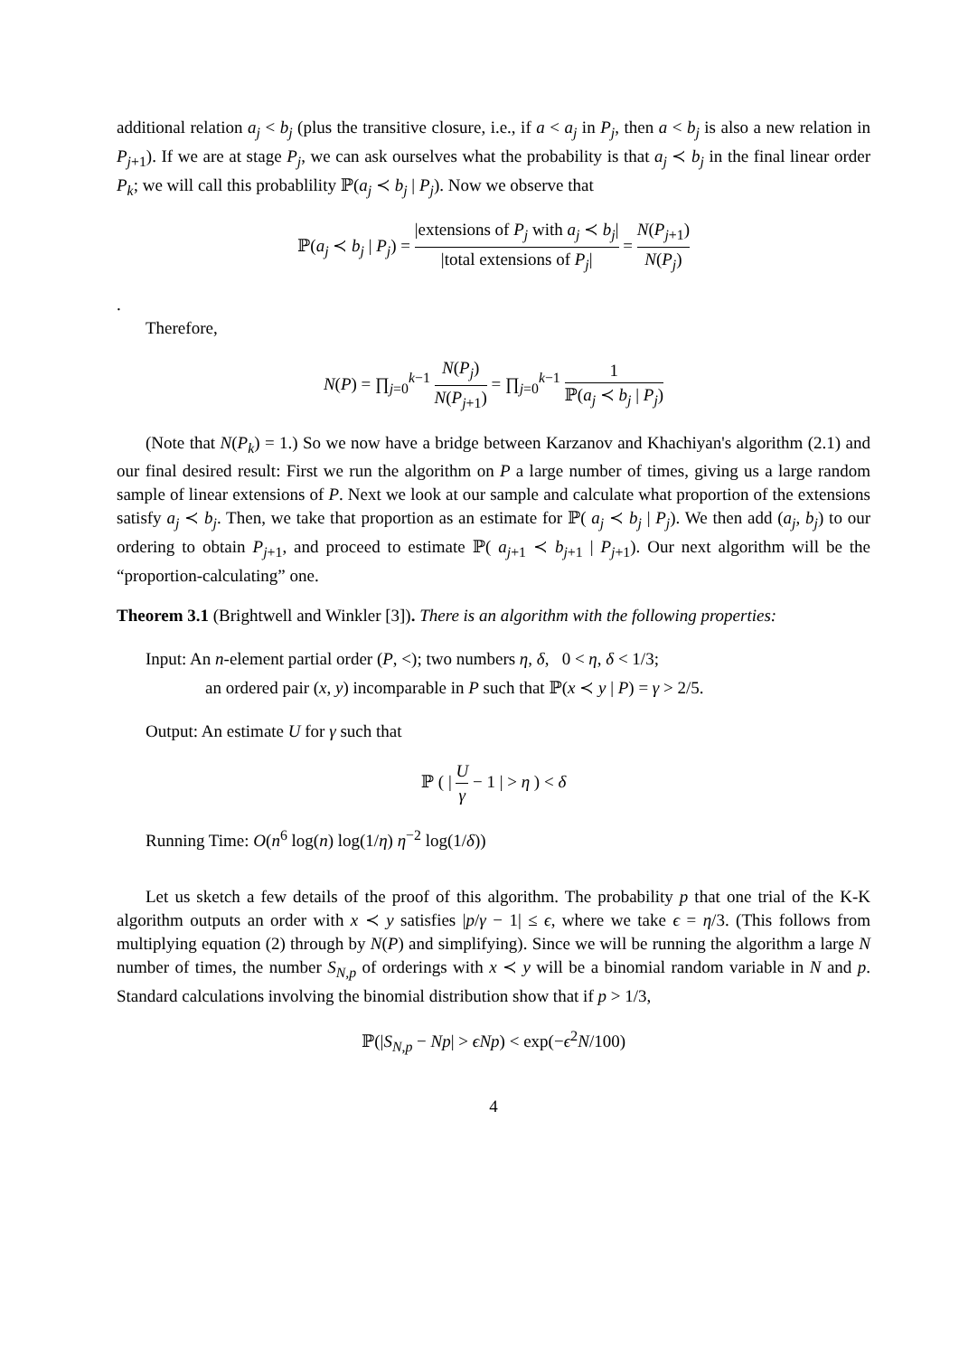additional relation a<sub>j</sub> < b<sub>j</sub> (plus the transitive closure, i.e., if a < a<sub>j</sub> in P<sub>j</sub>, then a < b<sub>j</sub> is also a new relation in P<sub>j+1</sub>). If we are at stage P<sub>j</sub>, we can ask ourselves what the probability is that a<sub>j</sub> ≺ b<sub>j</sub> in the final linear order P<sub>k</sub>; we will call this probablility ℙ(a<sub>j</sub> ≺ b<sub>j</sub> | P<sub>j</sub>). Now we observe that
ℙ(a<sub>j</sub> ≺ b<sub>j</sub> | P<sub>j</sub>) = |extensions of P<sub>j</sub> with a<sub>j</sub> ≺ b<sub>j</sub>| |total extensions of P<sub>j</sub>| = N(P<sub>j+1</sub>) N(P<sub>j</sub>)
.
Therefore,
N(P) = ∏<sub>j=0</sub><sup>k−1</sup> N(P<sub>j</sub>) N(P<sub>j+1</sub>) = ∏<sub>j=0</sub><sup>k−1</sup> 1 ℙ(a<sub>j</sub> ≺ b<sub>j</sub> | P<sub>j</sub>)
(Note that N(P<sub>k</sub>) = 1.) So we now have a bridge between Karzanov and Khachiyan's algorithm (2.1) and our final desired result: First we run the algorithm on P a large number of times, giving us a large random sample of linear extensions of P. Next we look at our sample and calculate what proportion of the extensions satisfy a<sub>j</sub> ≺ b<sub>j</sub>. Then, we take that proportion as an estimate for ℙ( a<sub>j</sub> ≺ b<sub>j</sub> | P<sub>j</sub>). We then add (a<sub>j</sub>, b<sub>j</sub>) to our ordering to obtain P<sub>j+1</sub>, and proceed to estimate ℙ( a<sub>j+1</sub> ≺ b<sub>j+1</sub> | P<sub>j+1</sub>). Our next algorithm will be the “proportion-calculating” one.
Theorem 3.1 (Brightwell and Winkler [3]). There is an algorithm with the following properties:
Input: An n-element partial order (P, <); two numbers η, δ, 0 < η, δ < 1/3;
an ordered pair (x, y) incomparable in P such that ℙ(x ≺ y | P) = γ > 2/5.
Output: An estimate U for γ such that
ℙ ( | U γ − 1 | > η ) < δ
Running Time: O(n<sup>6</sup> log(n) log(1/η) η<sup>−2</sup> log(1/δ))
Let us sketch a few details of the proof of this algorithm. The probability p that one trial of the K-K algorithm outputs an order with x ≺ y satisfies |p/γ − 1| ≤ ϵ, where we take ϵ = η/3. (This follows from multiplying equation (2) through by N(P) and simplifying). Since we will be running the algorithm a large N number of times, the number S<sub>N,p</sub> of orderings with x ≺ y will be a binomial random variable in N and p. Standard calculations involving the binomial distribution show that if p > 1/3,
ℙ(|S<sub>N,p</sub> − Np| > ϵNp) < exp(−ϵ<sup>2</sup>N/100)
4